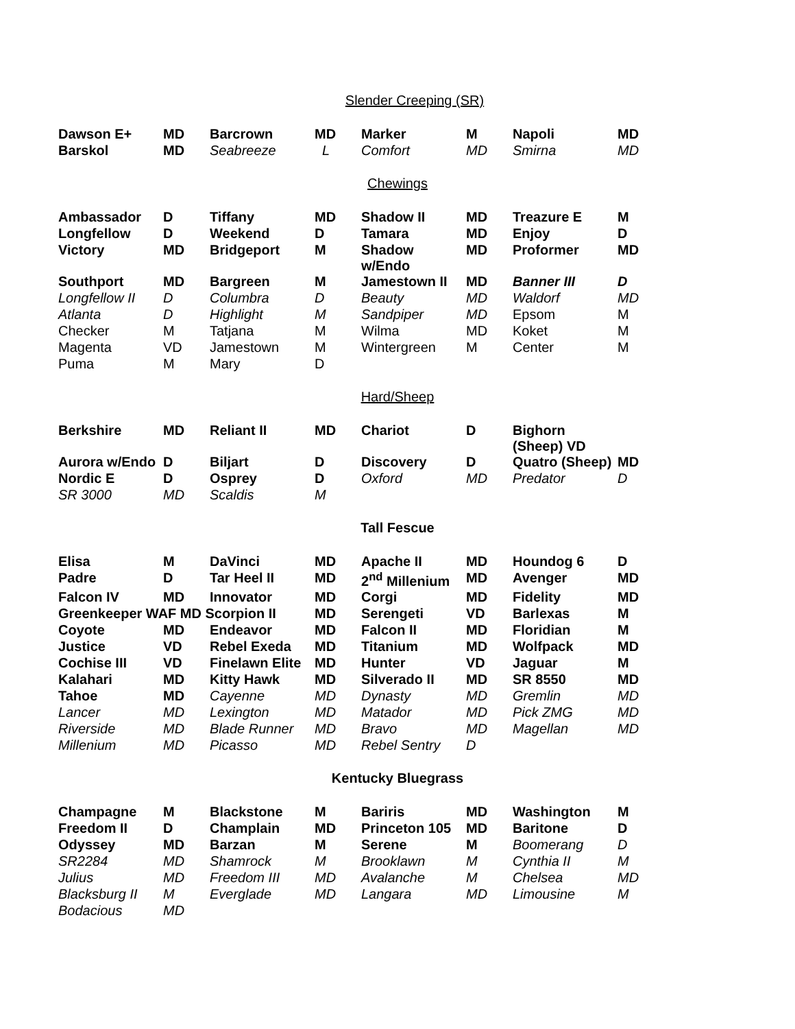Slender Creeping (SR)
| Dawson E+ | MD | Barcrown | MD | Marker | M | Napoli | MD |
| Barskol | MD | Seabreeze | L | Comfort | MD | Smirna | MD |
Chewings
| Ambassador | D | Tiffany | MD | Shadow II | MD | Treazure E | M |
| Longfellow | D | Weekend | D | Tamara | MD | Enjoy | D |
| Victory | MD | Bridgeport | M | Shadow w/Endo | MD | Proformer | MD |
| Southport | MD | Bargreen | M | Jamestown II | MD | Banner III | D |
| Longfellow II | D | Columbra | D | Beauty | MD | Waldorf | MD |
| Atlanta | D | Highlight | M | Sandpiper | MD | Epsom | M |
| Checker | M | Tatjana | M | Wilma | MD | Koket | M |
| Magenta | VD | Jamestown | M | Wintergreen | M | Center | M |
| Puma | M | Mary | D | | | | |
Hard/Sheep
| Berkshire | MD | Reliant II | MD | Chariot | D | Bighorn (Sheep) VD | |
| Aurora w/Endo | D | Biljart | D | Discovery | D | Quatro (Sheep) | MD |
| Nordic E | D | Osprey | D | Oxford | MD | Predator | D |
| SR 3000 | MD | Scaldis | M | | | | |
Tall Fescue
| Elisa | M | DaVinci | MD | Apache II | MD | Houndog 6 | D |
| Padre | D | Tar Heel II | MD | 2<sup>nd</sup> Millenium | MD | Avenger | MD |
| Falcon IV | MD | Innovator | MD | Corgi | MD | Fidelity | MD |
| Greenkeeper WAF MD Scorpion II | | | MD | Serengeti | VD | Barlexas | M |
| Coyote | MD | Endeavor | MD | Falcon II | MD | Floridian | M |
| Justice | VD | Rebel Exeda | MD | Titanium | MD | Wolfpack | MD |
| Cochise III | VD | Finelawn Elite | MD | Hunter | VD | Jaguar | M |
| Kalahari | MD | Kitty Hawk | MD | Silverado II | MD | SR 8550 | MD |
| Tahoe | MD | Cayenne | MD | Dynasty | MD | Gremlin | MD |
| Lancer | MD | Lexington | MD | Matador | MD | Pick ZMG | MD |
| Riverside | MD | Blade Runner | MD | Bravo | MD | Magellan | MD |
| Millenium | MD | Picasso | MD | Rebel Sentry | D | | |
Kentucky Bluegrass
| Champagne | M | Blackstone | M | Bariris | MD | Washington | M |
| Freedom II | D | Champlain | MD | Princeton 105 | MD | Baritone | D |
| Odyssey | MD | Barzan | M | Serene | M | Boomerang | D |
| SR2284 | MD | Shamrock | M | Brooklawn | M | Cynthia II | M |
| Julius | MD | Freedom III | MD | Avalanche | M | Chelsea | MD |
| Blacksburg II | M | Everglade | MD | Langara | MD | Limousine | M |
| Bodacious | MD | | | | | | |